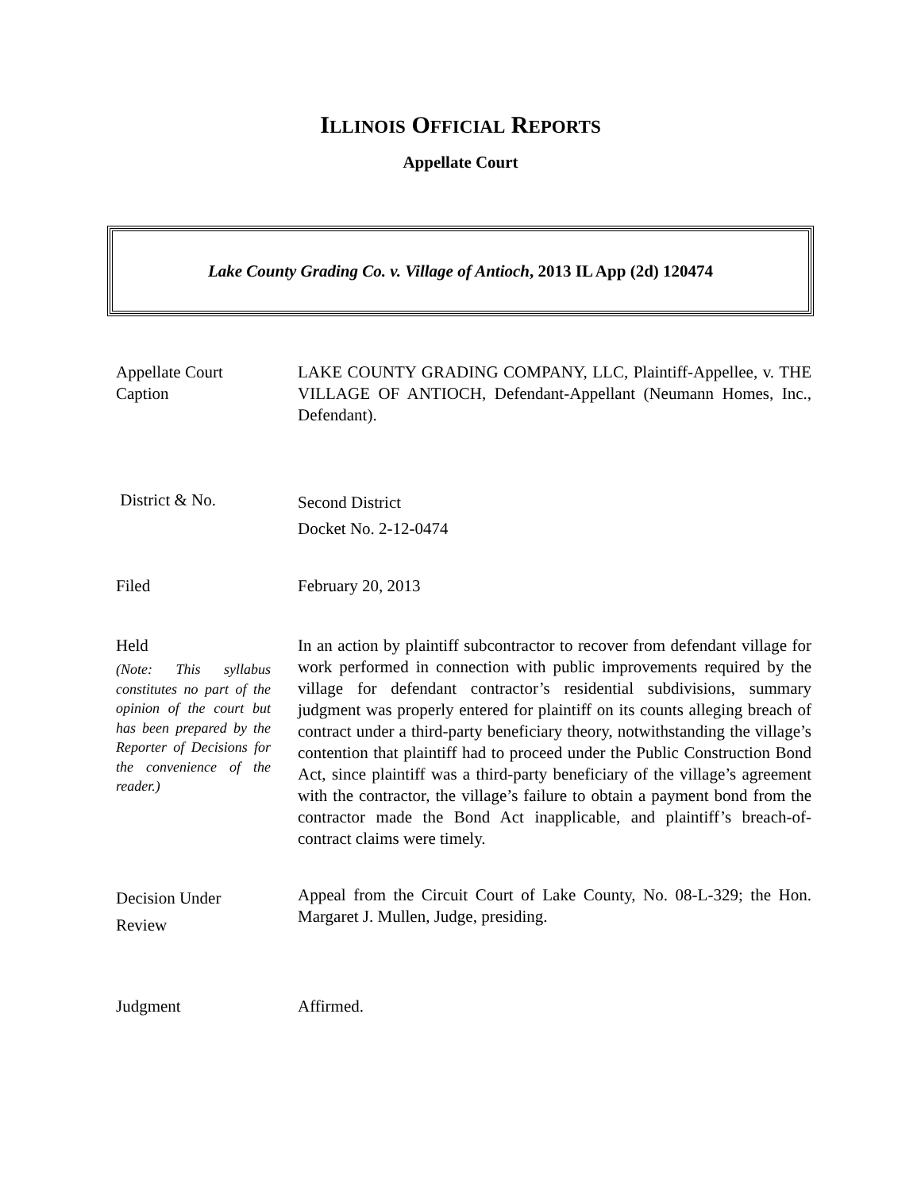ILLINOIS OFFICIAL REPORTS
Appellate Court
Lake County Grading Co. v. Village of Antioch, 2013 IL App (2d) 120474
Appellate Court
Caption
LAKE COUNTY GRADING COMPANY, LLC, Plaintiff-Appellee, v. THE VILLAGE OF ANTIOCH, Defendant-Appellant (Neumann Homes, Inc., Defendant).
District & No.
Second District
Docket No. 2-12-0474
Filed February 20, 2013
Held
(Note: This syllabus constitutes no part of the opinion of the court but has been prepared by the Reporter of Decisions for the convenience of the reader.)
In an action by plaintiff subcontractor to recover from defendant village for work performed in connection with public improvements required by the village for defendant contractor’s residential subdivisions, summary judgment was properly entered for plaintiff on its counts alleging breach of contract under a third-party beneficiary theory, notwithstanding the village’s contention that plaintiff had to proceed under the Public Construction Bond Act, since plaintiff was a third-party beneficiary of the village’s agreement with the contractor, the village’s failure to obtain a payment bond from the contractor made the Bond Act inapplicable, and plaintiff’s breach-of-contract claims were timely.
Decision Under
Review
Appeal from the Circuit Court of Lake County, No. 08-L-329; the Hon. Margaret J. Mullen, Judge, presiding.
Judgment Affirmed.